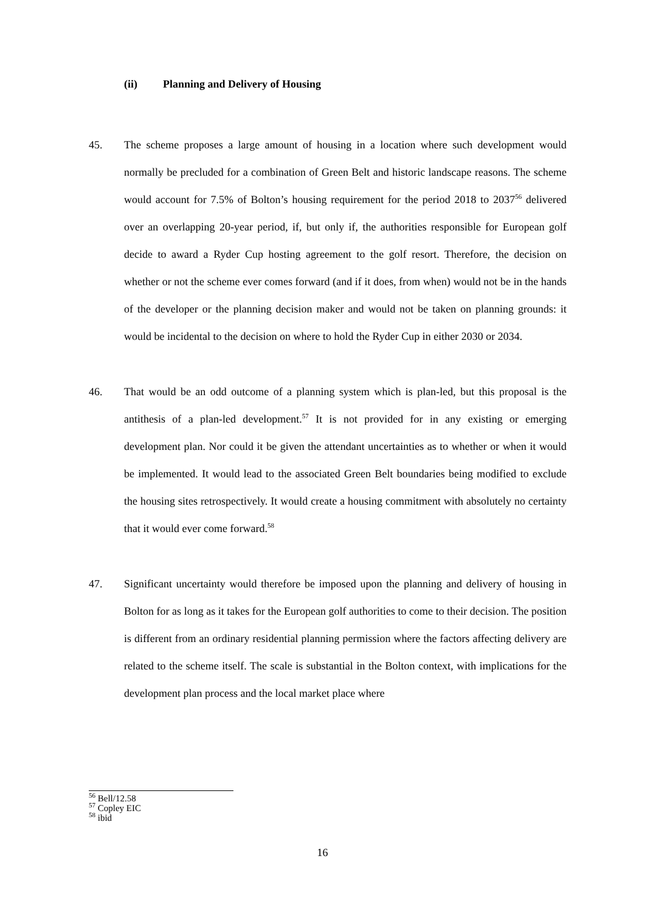(ii) Planning and Delivery of Housing
45. The scheme proposes a large amount of housing in a location where such development would normally be precluded for a combination of Green Belt and historic landscape reasons. The scheme would account for 7.5% of Bolton’s housing requirement for the period 2018 to 2037<sup>56</sup> delivered over an overlapping 20-year period, if, but only if, the authorities responsible for European golf decide to award a Ryder Cup hosting agreement to the golf resort. Therefore, the decision on whether or not the scheme ever comes forward (and if it does, from when) would not be in the hands of the developer or the planning decision maker and would not be taken on planning grounds: it would be incidental to the decision on where to hold the Ryder Cup in either 2030 or 2034.
46. That would be an odd outcome of a planning system which is plan-led, but this proposal is the antithesis of a plan-led development.<sup>57</sup> It is not provided for in any existing or emerging development plan. Nor could it be given the attendant uncertainties as to whether or when it would be implemented. It would lead to the associated Green Belt boundaries being modified to exclude the housing sites retrospectively. It would create a housing commitment with absolutely no certainty that it would ever come forward.<sup>58</sup>
47. Significant uncertainty would therefore be imposed upon the planning and delivery of housing in Bolton for as long as it takes for the European golf authorities to come to their decision. The position is different from an ordinary residential planning permission where the factors affecting delivery are related to the scheme itself. The scale is substantial in the Bolton context, with implications for the development plan process and the local market place where
<sup>56</sup> Bell/12.58
<sup>57</sup> Copley EIC
<sup>58</sup> ibid
16